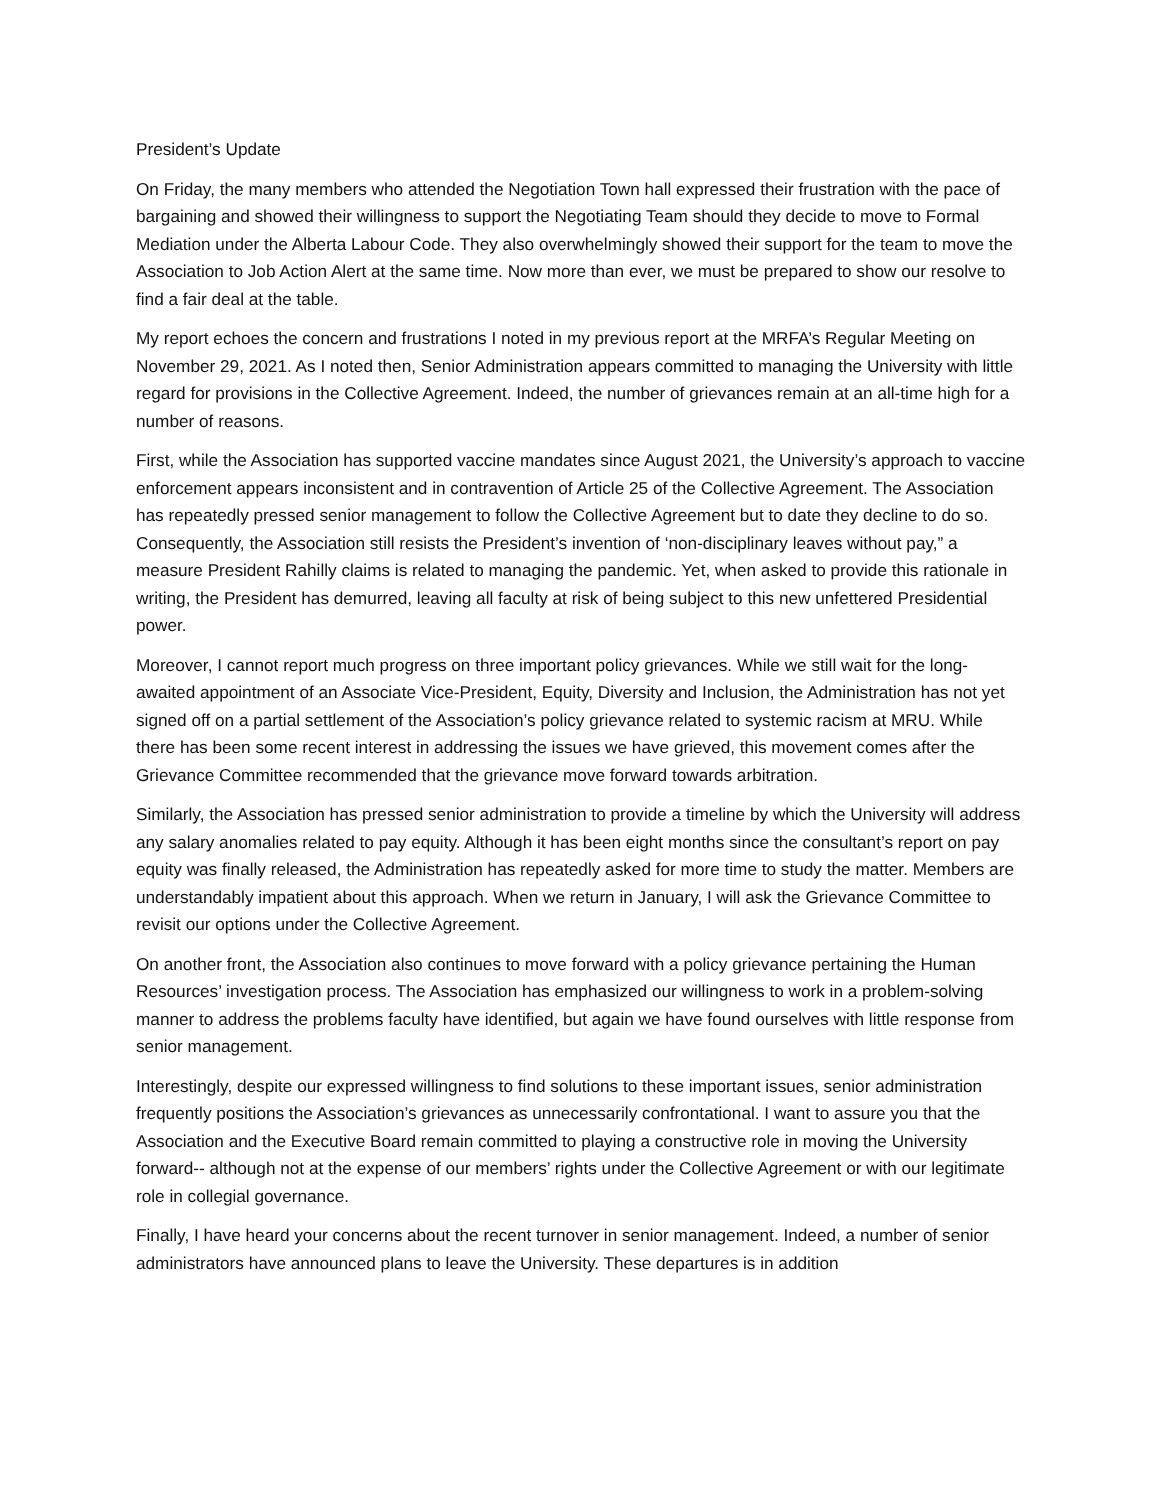President’s Update
On Friday, the many members who attended the Negotiation Town hall expressed their frustration with the pace of bargaining and showed their willingness to support the Negotiating Team should they decide to move to Formal Mediation under the Alberta Labour Code. They also overwhelmingly showed their support for the team to move the Association to Job Action Alert at the same time. Now more than ever, we must be prepared to show our resolve to find a fair deal at the table.
My report echoes the concern and frustrations I noted in my previous report at the MRFA’s Regular Meeting on November 29, 2021. As I noted then, Senior Administration appears committed to managing the University with little regard for provisions in the Collective Agreement. Indeed, the number of grievances remain at an all-time high for a number of reasons.
First, while the Association has supported vaccine mandates since August 2021, the University’s approach to vaccine enforcement appears inconsistent and in contravention of Article 25 of the Collective Agreement. The Association has repeatedly pressed senior management to follow the Collective Agreement but to date they decline to do so. Consequently, the Association still resists the President’s invention of ‘non-disciplinary leaves without pay,” a measure President Rahilly claims is related to managing the pandemic. Yet, when asked to provide this rationale in writing, the President has demurred, leaving all faculty at risk of being subject to this new unfettered Presidential power.
Moreover, I cannot report much progress on three important policy grievances. While we still wait for the long-awaited appointment of an Associate Vice-President, Equity, Diversity and Inclusion, the Administration has not yet signed off on a partial settlement of the Association’s policy grievance related to systemic racism at MRU. While there has been some recent interest in addressing the issues we have grieved, this movement comes after the Grievance Committee recommended that the grievance move forward towards arbitration.
Similarly, the Association has pressed senior administration to provide a timeline by which the University will address any salary anomalies related to pay equity. Although it has been eight months since the consultant’s report on pay equity was finally released, the Administration has repeatedly asked for more time to study the matter. Members are understandably impatient about this approach. When we return in January, I will ask the Grievance Committee to revisit our options under the Collective Agreement.
On another front, the Association also continues to move forward with a policy grievance pertaining the Human Resources’ investigation process. The Association has emphasized our willingness to work in a problem-solving manner to address the problems faculty have identified, but again we have found ourselves with little response from senior management.
Interestingly, despite our expressed willingness to find solutions to these important issues, senior administration frequently positions the Association’s grievances as unnecessarily confrontational. I want to assure you that the Association and the Executive Board remain committed to playing a constructive role in moving the University forward-- although not at the expense of our members’ rights under the Collective Agreement or with our legitimate role in collegial governance.
Finally, I have heard your concerns about the recent turnover in senior management. Indeed, a number of senior administrators have announced plans to leave the University. These departures is in addition